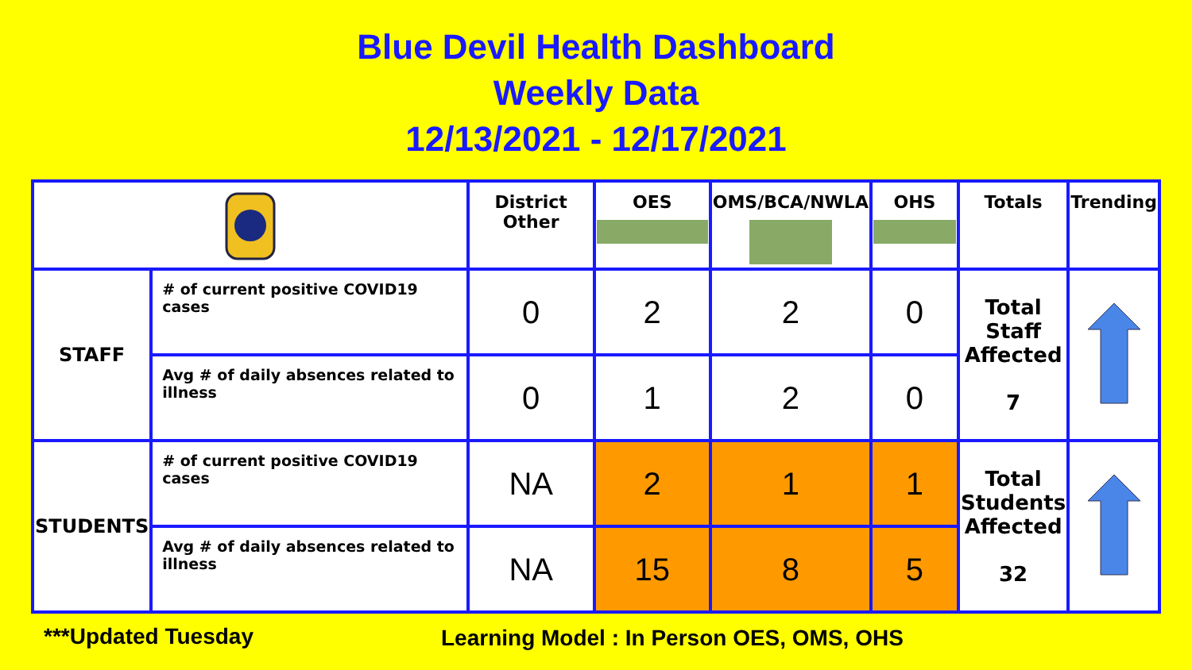Blue Devil Health Dashboard
Weekly Data
12/13/2021 - 12/17/2021
| | | District Other | OES | OMS/BCA/NWLA | OHS | Totals | Trending |
| --- | --- | --- | --- | --- | --- | --- | --- |
| STAFF | # of current positive COVID19 cases | 0 | 2 | 2 | 0 | Total Staff Affected 7 | |
| | Avg # of daily absences related to illness | 0 | 1 | 2 | 0 | | |
| STUDENTS | # of current positive COVID19 cases | NA | 2 | 1 | 1 | Total Students Affected 32 | |
| | Avg # of daily absences related to illness | NA | 15 | 8 | 5 | | |
***Updated Tuesday
Learning Model : In Person OES, OMS, OHS